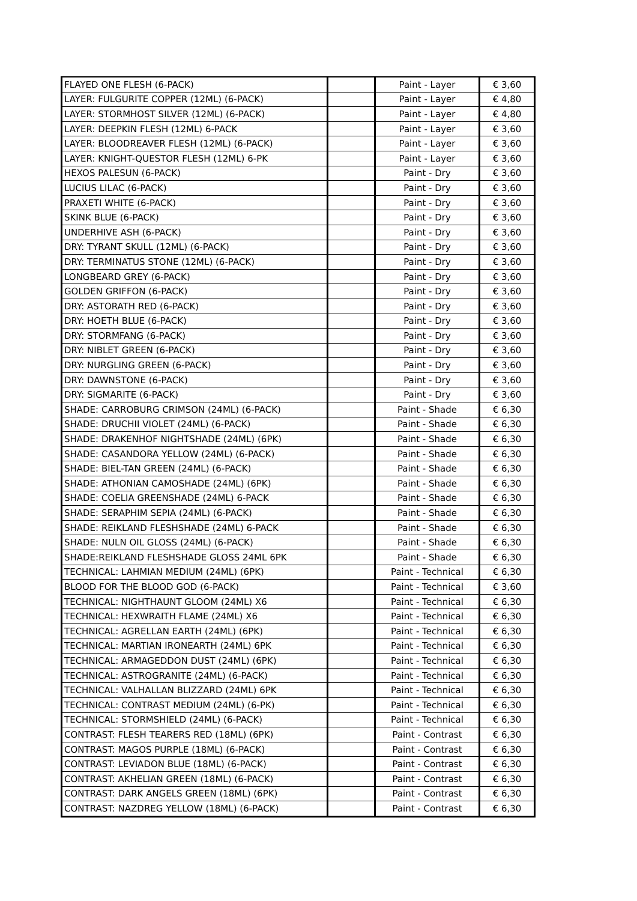| FLAYED ONE FLESH (6-PACK) | | Paint - Layer | € 3,60 |
| LAYER: FULGURITE COPPER (12ML) (6-PACK) | | Paint - Layer | € 4,80 |
| LAYER: STORMHOST SILVER (12ML) (6-PACK) | | Paint - Layer | € 4,80 |
| LAYER: DEEPKIN FLESH (12ML) 6-PACK | | Paint - Layer | € 3,60 |
| LAYER: BLOODREAVER FLESH (12ML) (6-PACK) | | Paint - Layer | € 3,60 |
| LAYER: KNIGHT-QUESTOR FLESH (12ML) 6-PK | | Paint - Layer | € 3,60 |
| HEXOS PALESUN (6-PACK) | | Paint - Dry | € 3,60 |
| LUCIUS LILAC (6-PACK) | | Paint - Dry | € 3,60 |
| PRAXETI WHITE (6-PACK) | | Paint - Dry | € 3,60 |
| SKINK BLUE (6-PACK) | | Paint - Dry | € 3,60 |
| UNDERHIVE ASH (6-PACK) | | Paint - Dry | € 3,60 |
| DRY: TYRANT SKULL (12ML) (6-PACK) | | Paint - Dry | € 3,60 |
| DRY: TERMINATUS STONE (12ML) (6-PACK) | | Paint - Dry | € 3,60 |
| LONGBEARD GREY (6-PACK) | | Paint - Dry | € 3,60 |
| GOLDEN GRIFFON (6-PACK) | | Paint - Dry | € 3,60 |
| DRY: ASTORATH RED (6-PACK) | | Paint - Dry | € 3,60 |
| DRY: HOETH BLUE (6-PACK) | | Paint - Dry | € 3,60 |
| DRY: STORMFANG (6-PACK) | | Paint - Dry | € 3,60 |
| DRY: NIBLET GREEN (6-PACK) | | Paint - Dry | € 3,60 |
| DRY: NURGLING GREEN (6-PACK) | | Paint - Dry | € 3,60 |
| DRY: DAWNSTONE (6-PACK) | | Paint - Dry | € 3,60 |
| DRY: SIGMARITE (6-PACK) | | Paint - Dry | € 3,60 |
| SHADE: CARROBURG CRIMSON (24ML) (6-PACK) | | Paint - Shade | € 6,30 |
| SHADE: DRUCHII VIOLET (24ML) (6-PACK) | | Paint - Shade | € 6,30 |
| SHADE: DRAKENHOF NIGHTSHADE (24ML) (6PK) | | Paint - Shade | € 6,30 |
| SHADE: CASANDORA YELLOW (24ML) (6-PACK) | | Paint - Shade | € 6,30 |
| SHADE: BIEL-TAN GREEN (24ML) (6-PACK) | | Paint - Shade | € 6,30 |
| SHADE: ATHONIAN CAMOSHADE (24ML) (6PK) | | Paint - Shade | € 6,30 |
| SHADE: COELIA GREENSHADE (24ML) 6-PACK | | Paint - Shade | € 6,30 |
| SHADE: SERAPHIM SEPIA (24ML) (6-PACK) | | Paint - Shade | € 6,30 |
| SHADE: REIKLAND FLESHSHADE (24ML) 6-PACK | | Paint - Shade | € 6,30 |
| SHADE: NULN OIL GLOSS (24ML) (6-PACK) | | Paint - Shade | € 6,30 |
| SHADE:REIKLAND FLESHSHADE GLOSS 24ML 6PK | | Paint - Shade | € 6,30 |
| TECHNICAL: LAHMIAN MEDIUM (24ML) (6PK) | | Paint - Technical | € 6,30 |
| BLOOD FOR THE BLOOD GOD (6-PACK) | | Paint - Technical | € 3,60 |
| TECHNICAL: NIGHTHAUNT GLOOM (24ML) X6 | | Paint - Technical | € 6,30 |
| TECHNICAL: HEXWRAITH FLAME (24ML) X6 | | Paint - Technical | € 6,30 |
| TECHNICAL: AGRELLAN EARTH (24ML) (6PK) | | Paint - Technical | € 6,30 |
| TECHNICAL: MARTIAN IRONEARTH (24ML) 6PK | | Paint - Technical | € 6,30 |
| TECHNICAL: ARMAGEDDON DUST (24ML) (6PK) | | Paint - Technical | € 6,30 |
| TECHNICAL: ASTROGRANITE (24ML) (6-PACK) | | Paint - Technical | € 6,30 |
| TECHNICAL: VALHALLAN BLIZZARD (24ML) 6PK | | Paint - Technical | € 6,30 |
| TECHNICAL: CONTRAST MEDIUM (24ML) (6-PK) | | Paint - Technical | € 6,30 |
| TECHNICAL: STORMSHIELD (24ML) (6-PACK) | | Paint - Technical | € 6,30 |
| CONTRAST: FLESH TEARERS RED (18ML) (6PK) | | Paint - Contrast | € 6,30 |
| CONTRAST: MAGOS PURPLE (18ML) (6-PACK) | | Paint - Contrast | € 6,30 |
| CONTRAST: LEVIADON BLUE (18ML) (6-PACK) | | Paint - Contrast | € 6,30 |
| CONTRAST: AKHELIAN GREEN (18ML) (6-PACK) | | Paint - Contrast | € 6,30 |
| CONTRAST: DARK ANGELS GREEN (18ML) (6PK) | | Paint - Contrast | € 6,30 |
| CONTRAST: NAZDREG YELLOW (18ML) (6-PACK) | | Paint - Contrast | € 6,30 |